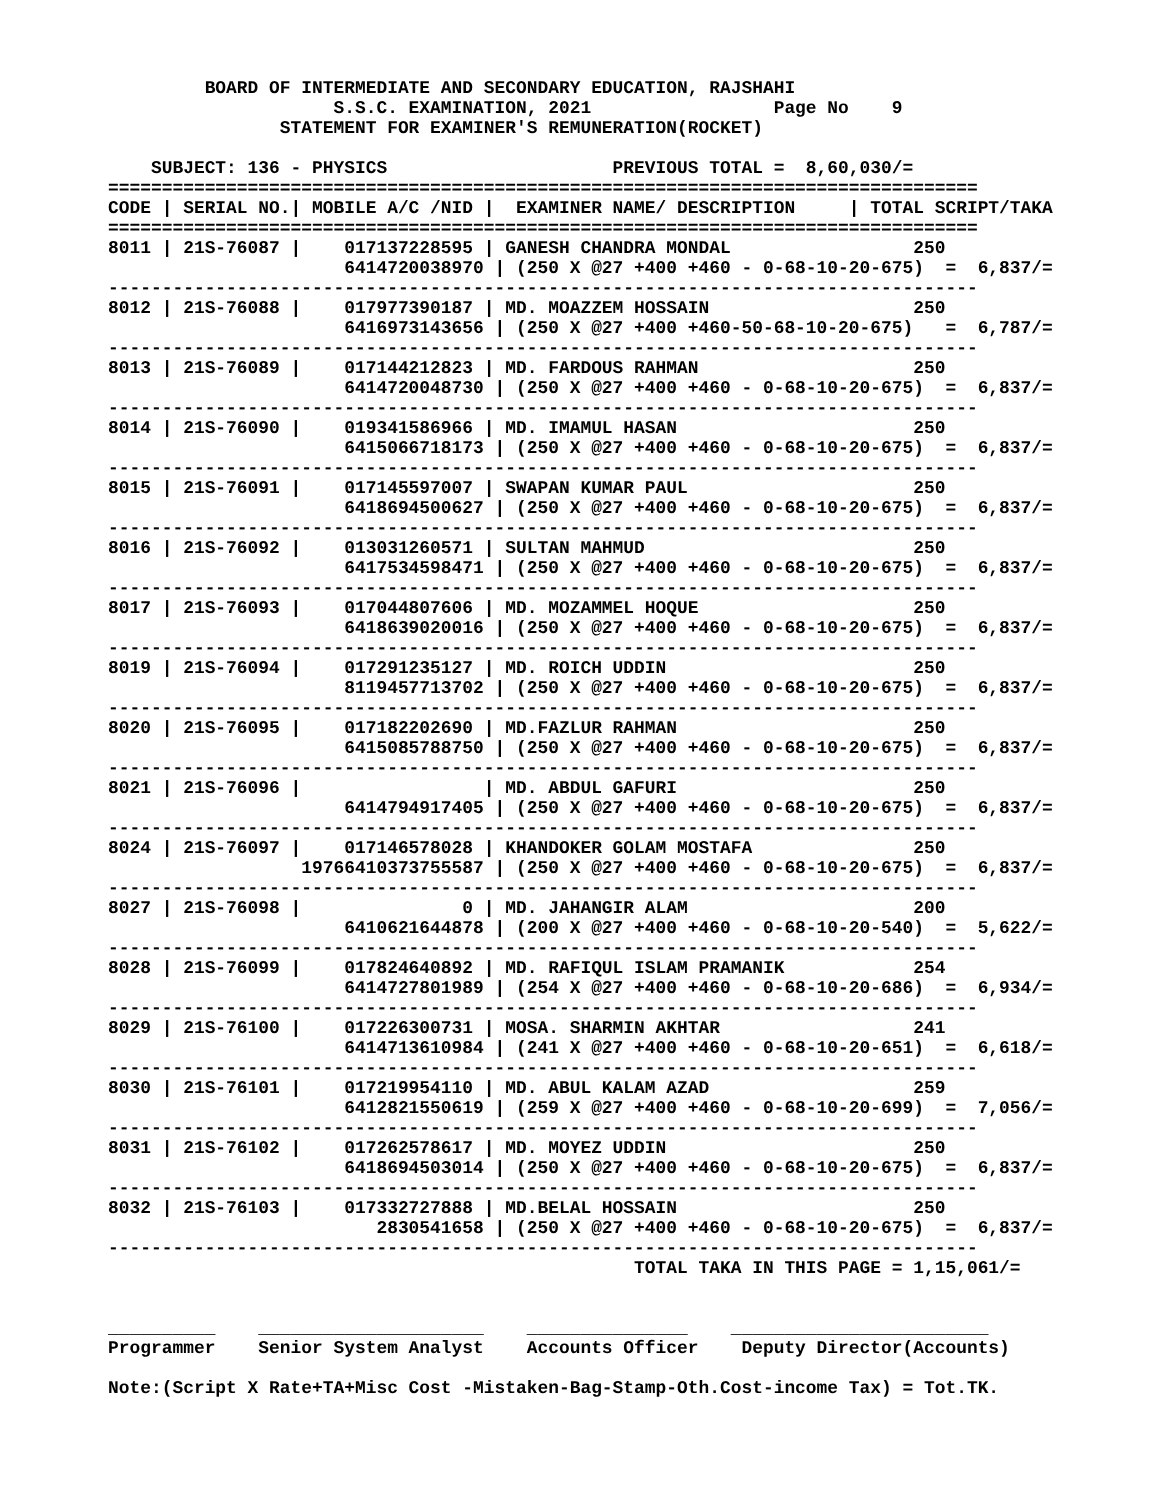BOARD OF INTERMEDIATE AND SECONDARY EDUCATION, RAJSHAHI
                     S.S.C. EXAMINATION, 2021                 Page No    9
                STATEMENT FOR EXAMINER'S REMUNERATION(ROCKET)

    SUBJECT: 136 - PHYSICS                     PREVIOUS TOTAL =  8,60,030/=
=================================================================================
CODE | SERIAL NO.| MOBILE A/C /NID |  EXAMINER NAME/ DESCRIPTION     | TOTAL SCRIPT/TAKA
=================================================================================
8011 | 21S-76087 |    017137228595 | GANESH CHANDRA MONDAL                 250
                      6414720038970 | (250 X @27 +400 +460 - 0-68-10-20-675)  =  6,837/=
---------------------------------------------------------------------------------
8012 | 21S-76088 |    017977390187 | MD. MOAZZEM HOSSAIN                   250
                      6416973143656 | (250 X @27 +400 +460-50-68-10-20-675)   =  6,787/=
---------------------------------------------------------------------------------
8013 | 21S-76089 |    017144212823 | MD. FARDOUS RAHMAN                    250
                      6414720048730 | (250 X @27 +400 +460 - 0-68-10-20-675)  =  6,837/=
---------------------------------------------------------------------------------
8014 | 21S-76090 |    019341586966 | MD. IMAMUL HASAN                      250
                      6415066718173 | (250 X @27 +400 +460 - 0-68-10-20-675)  =  6,837/=
---------------------------------------------------------------------------------
8015 | 21S-76091 |    017145597007 | SWAPAN KUMAR PAUL                     250
                      6418694500627 | (250 X @27 +400 +460 - 0-68-10-20-675)  =  6,837/=
---------------------------------------------------------------------------------
8016 | 21S-76092 |    013031260571 | SULTAN MAHMUD                         250
                      6417534598471 | (250 X @27 +400 +460 - 0-68-10-20-675)  =  6,837/=
---------------------------------------------------------------------------------
8017 | 21S-76093 |    017044807606 | MD. MOZAMMEL HOQUE                    250
                      6418639020016 | (250 X @27 +400 +460 - 0-68-10-20-675)  =  6,837/=
---------------------------------------------------------------------------------
8019 | 21S-76094 |    017291235127 | MD. ROICH UDDIN                       250
                      8119457713702 | (250 X @27 +400 +460 - 0-68-10-20-675)  =  6,837/=
---------------------------------------------------------------------------------
8020 | 21S-76095 |    017182202690 | MD.FAZLUR RAHMAN                      250
                      6415085788750 | (250 X @27 +400 +460 - 0-68-10-20-675)  =  6,837/=
---------------------------------------------------------------------------------
8021 | 21S-76096 |                 | MD. ABDUL GAFURI                      250
                      6414794917405 | (250 X @27 +400 +460 - 0-68-10-20-675)  =  6,837/=
---------------------------------------------------------------------------------
8024 | 21S-76097 |    017146578028 | KHANDOKER GOLAM MOSTAFA               250
                  19766410373755587 | (250 X @27 +400 +460 - 0-68-10-20-675)  =  6,837/=
---------------------------------------------------------------------------------
8027 | 21S-76098 |               0 | MD. JAHANGIR ALAM                     200
                      6410621644878 | (200 X @27 +400 +460 - 0-68-10-20-540)  =  5,622/=
---------------------------------------------------------------------------------
8028 | 21S-76099 |    017824640892 | MD. RAFIQUL ISLAM PRAMANIK            254
                      6414727801989 | (254 X @27 +400 +460 - 0-68-10-20-686)  =  6,934/=
---------------------------------------------------------------------------------
8029 | 21S-76100 |    017226300731 | MOSA. SHARMIN AKHTAR                  241
                      6414713610984 | (241 X @27 +400 +460 - 0-68-10-20-651)  =  6,618/=
---------------------------------------------------------------------------------
8030 | 21S-76101 |    017219954110 | MD. ABUL KALAM AZAD                   259
                      6412821550619 | (259 X @27 +400 +460 - 0-68-10-20-699)  =  7,056/=
---------------------------------------------------------------------------------
8031 | 21S-76102 |    017262578617 | MD. MOYEZ UDDIN                       250
                      6418694503014 | (250 X @27 +400 +460 - 0-68-10-20-675)  =  6,837/=
---------------------------------------------------------------------------------
8032 | 21S-76103 |    017332727888 | MD.BELAL HOSSAIN                      250
                         2830541658 | (250 X @27 +400 +460 - 0-68-10-20-675)  =  6,837/=
---------------------------------------------------------------------------------
                                                 TOTAL TAKA IN THIS PAGE = 1,15,061/=


__________    _____________________    _______________    ________________________
Programmer    Senior System Analyst    Accounts Officer    Deputy Director(Accounts)

Note:(Script X Rate+TA+Misc Cost -Mistaken-Bag-Stamp-Oth.Cost-income Tax) = Tot.TK.